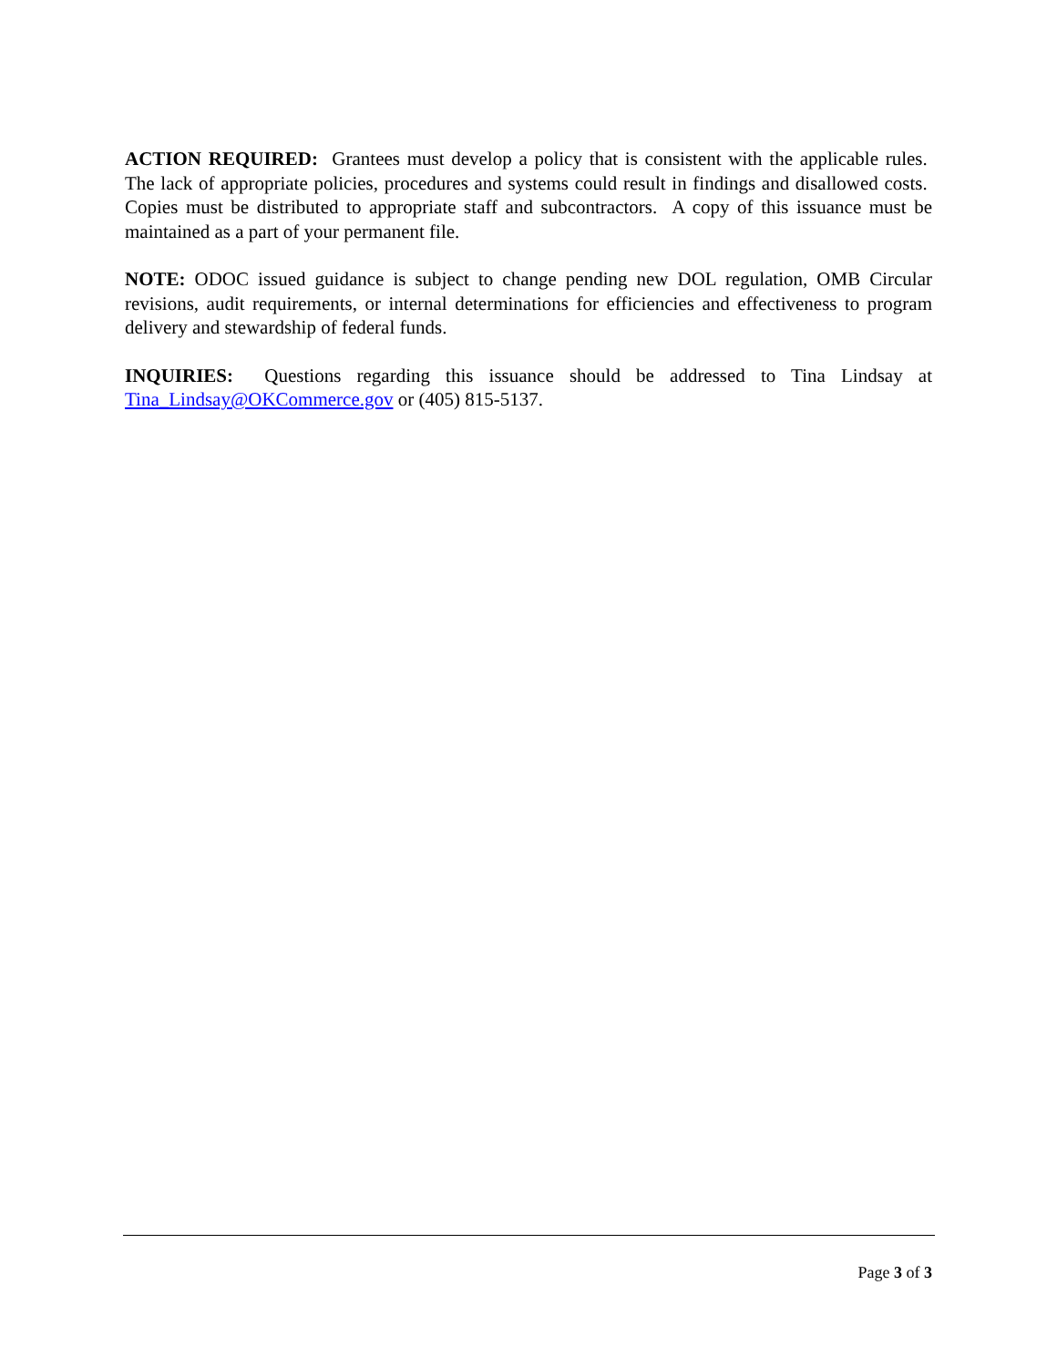ACTION REQUIRED: Grantees must develop a policy that is consistent with the applicable rules. The lack of appropriate policies, procedures and systems could result in findings and disallowed costs. Copies must be distributed to appropriate staff and subcontractors. A copy of this issuance must be maintained as a part of your permanent file.
NOTE: ODOC issued guidance is subject to change pending new DOL regulation, OMB Circular revisions, audit requirements, or internal determinations for efficiencies and effectiveness to program delivery and stewardship of federal funds.
INQUIRIES: Questions regarding this issuance should be addressed to Tina Lindsay at Tina_Lindsay@OKCommerce.gov or (405) 815-5137.
Page 3 of 3